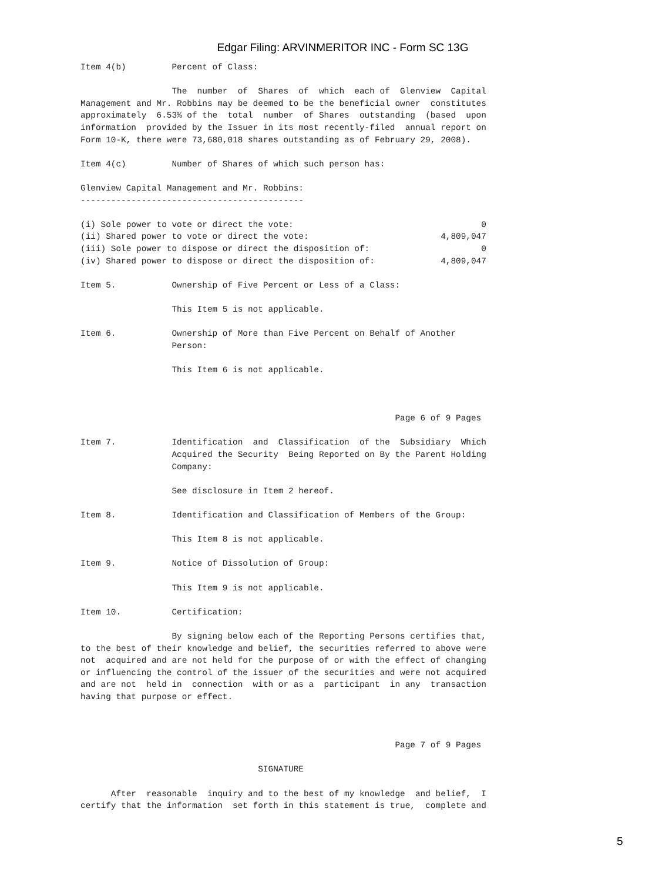Edgar Filing: ARVINMERITOR INC - Form SC 13G
Item 4(b)         Percent of Class:

                  The  number  of  Shares  of  which  each of  Glenview  Capital
Management and Mr. Robbins may be deemed to be the beneficial owner  constitutes
approximately  6.53% of the  total  number  of Shares  outstanding  (based  upon
information  provided by the Issuer in its most recently-filed  annual report on
Form 10-K, there were 73,680,018 shares outstanding as of February 29, 2008).

Item 4(c)         Number of Shares of which such person has:

Glenview Capital Management and Mr. Robbins:
--------------------------------------------

(i) Sole power to vote or direct the vote:                                     0
(ii) Shared power to vote or direct the vote:                          4,809,047
(iii) Sole power to dispose or direct the disposition of:                      0
(iv) Shared power to dispose or direct the disposition of:             4,809,047

Item 5.           Ownership of Five Percent or Less of a Class:

                  This Item 5 is not applicable.

Item 6.           Ownership of More than Five Percent on Behalf of Another
                  Person:

                  This Item 6 is not applicable.



                                                              Page 6 of 9 Pages

Item 7.           Identification  and  Classification  of the  Subsidiary  Which
                  Acquired the Security  Being Reported on By the Parent Holding
                  Company:

                  See disclosure in Item 2 hereof.

Item 8.           Identification and Classification of Members of the Group:

                  This Item 8 is not applicable.

Item 9.           Notice of Dissolution of Group:

                  This Item 9 is not applicable.

Item 10.          Certification:

                  By signing below each of the Reporting Persons certifies that,
to the best of their knowledge and belief, the securities referred to above were
not  acquired and are not held for the purpose of or with the effect of changing
or influencing the control of the issuer of the securities and were not acquired
and are not  held in  connection  with or as a  participant  in any  transaction
having that purpose or effect.



                                                              Page 7 of 9 Pages

                                   SIGNATURE

      After  reasonable  inquiry and to the best of my knowledge  and belief,  I
certify that the information  set forth in this statement is true,  complete and
5